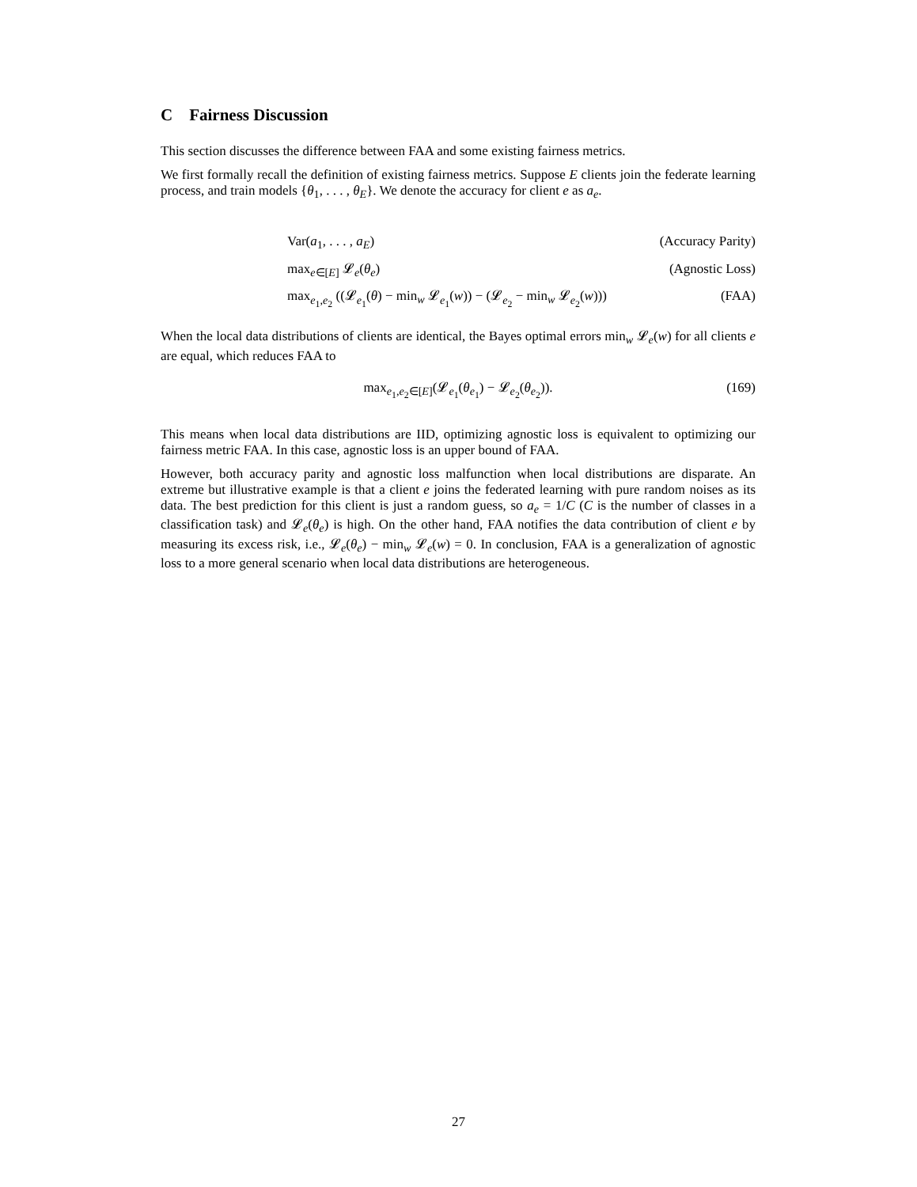C Fairness Discussion
This section discusses the difference between FAA and some existing fairness metrics.
We first formally recall the definition of existing fairness metrics. Suppose E clients join the federate learning process, and train models {θ<sub>1</sub>, . . . , θ<sub>E</sub>}. We denote the accuracy for client e as a<sub>e</sub>.
Var(a<sub>1</sub>, . . . , a<sub>E</sub>) (Accuracy Parity)
max<sub>e∈[E]</sub> 𝓛<sub>e</sub>(θ<sub>e</sub>) (Agnostic Loss)
max<sub>e<sub>1</sub>,e<sub>2</sub></sub> ((𝓛<sub>e<sub>1</sub></sub>(θ) − min<sub>w</sub> 𝓛<sub>e<sub>1</sub></sub>(w)) − (𝓛<sub>e<sub>2</sub></sub> − min<sub>w</sub> 𝓛<sub>e<sub>2</sub></sub>(w))) (FAA)
When the local data distributions of clients are identical, the Bayes optimal errors min<sub>w</sub> 𝓛<sub>e</sub>(w) for all clients e are equal, which reduces FAA to
max<sub>e<sub>1</sub>,e<sub>2</sub>∈[E]</sub>(𝓛<sub>e<sub>1</sub></sub>(θ<sub>e<sub>1</sub></sub>) − 𝓛<sub>e<sub>2</sub></sub>(θ<sub>e<sub>2</sub></sub>)). (169)
This means when local data distributions are IID, optimizing agnostic loss is equivalent to optimizing our fairness metric FAA. In this case, agnostic loss is an upper bound of FAA.
However, both accuracy parity and agnostic loss malfunction when local distributions are disparate. An extreme but illustrative example is that a client e joins the federated learning with pure random noises as its data. The best prediction for this client is just a random guess, so a<sub>e</sub> = 1/C (C is the number of classes in a classification task) and 𝓛<sub>e</sub>(θ<sub>e</sub>) is high. On the other hand, FAA notifies the data contribution of client e by measuring its excess risk, i.e., 𝓛<sub>e</sub>(θ<sub>e</sub>) − min<sub>w</sub> 𝓛<sub>e</sub>(w) = 0. In conclusion, FAA is a generalization of agnostic loss to a more general scenario when local data distributions are heterogeneous.
27